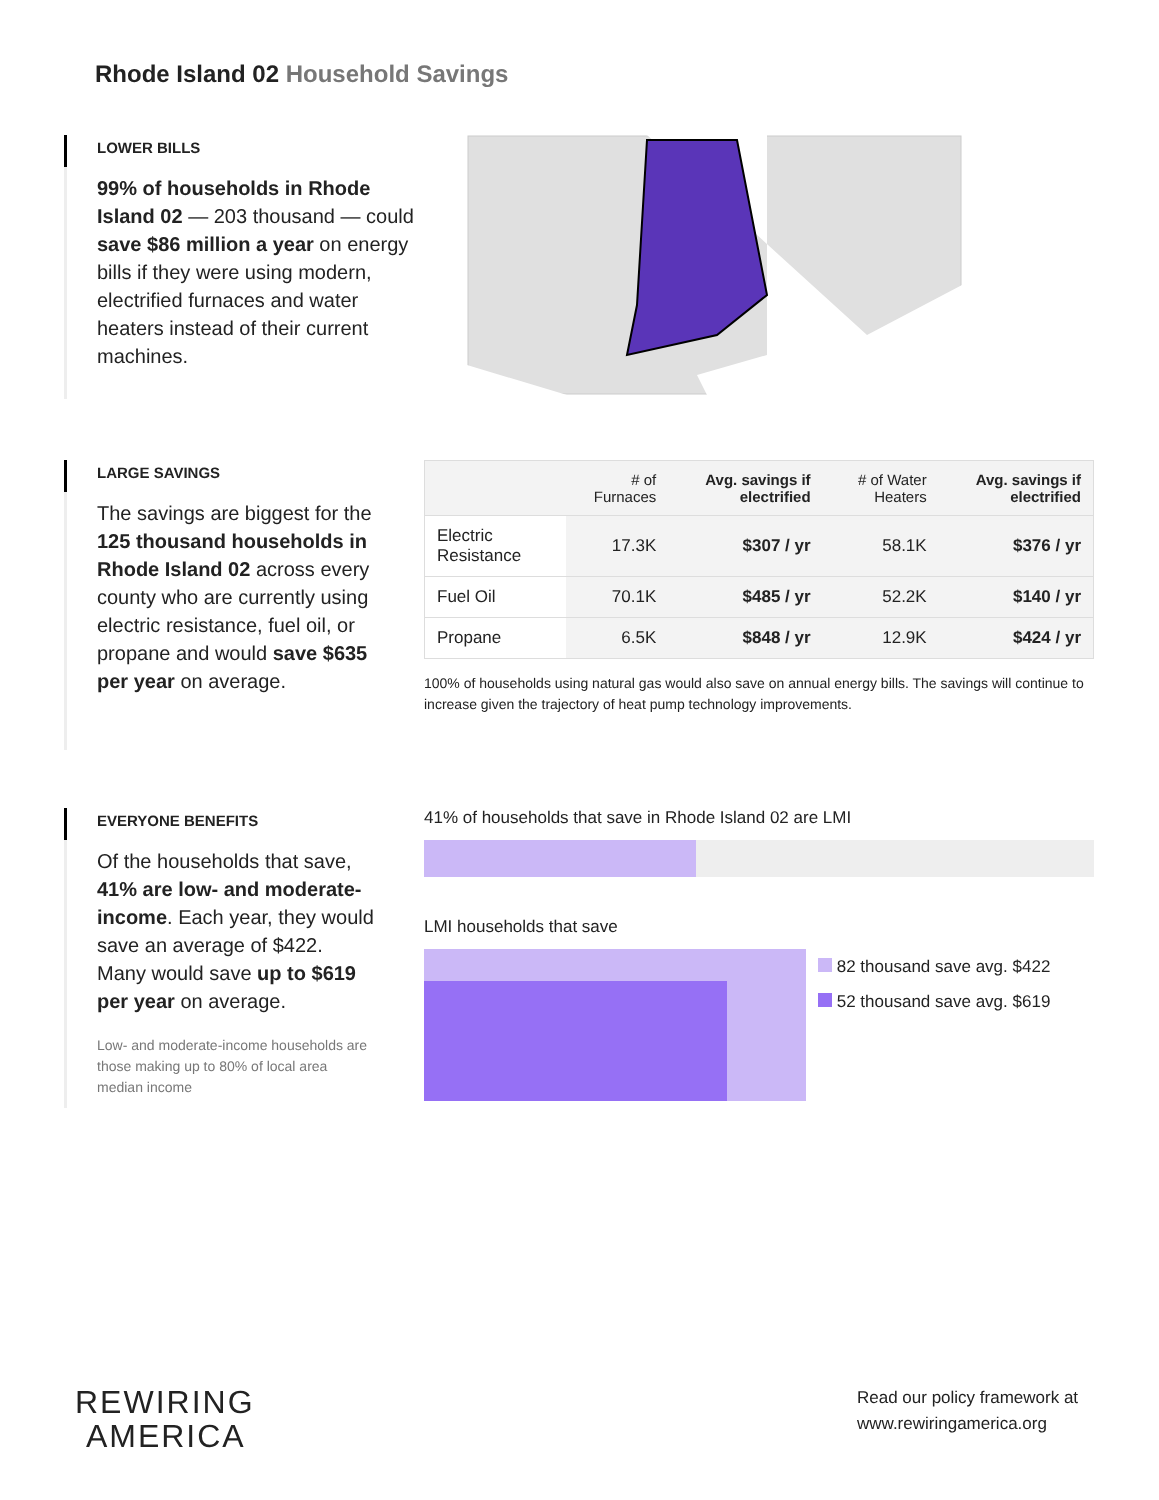Rhode Island 02 Household Savings
LOWER BILLS
99% of households in Rhode Island 02 — 203 thousand — could save $86 million a year on energy bills if they were using modern, electrified furnaces and water heaters instead of their current machines.
LARGE SAVINGS
The savings are biggest for the 125 thousand households in Rhode Island 02 across every county who are currently using electric resistance, fuel oil, or propane and would save $635 per year on average.
| | # of Furnaces | Avg. savings if electrified | # of Water Heaters | Avg. savings if electrified |
| --- | --- | --- | --- | --- |
| Electric Resistance | 17.3K | $307 / yr | 58.1K | $376 / yr |
| Fuel Oil | 70.1K | $485 / yr | 52.2K | $140 / yr |
| Propane | 6.5K | $848 / yr | 12.9K | $424 / yr |
100% of households using natural gas would also save on annual energy bills. The savings will continue to increase given the trajectory of heat pump technology improvements.
EVERYONE BENEFITS
Of the households that save, 41% are low- and moderate-income. Each year, they would save an average of $422. Many would save up to $619 per year on average.
Low- and moderate-income households are those making up to 80% of local area median income
41% of households that save in Rhode Island 02 are LMI
LMI households that save
82 thousand save avg. $422
52 thousand save avg. $619
REWIRING
AMERICA
Read our policy framework at
www.rewiringamerica.org